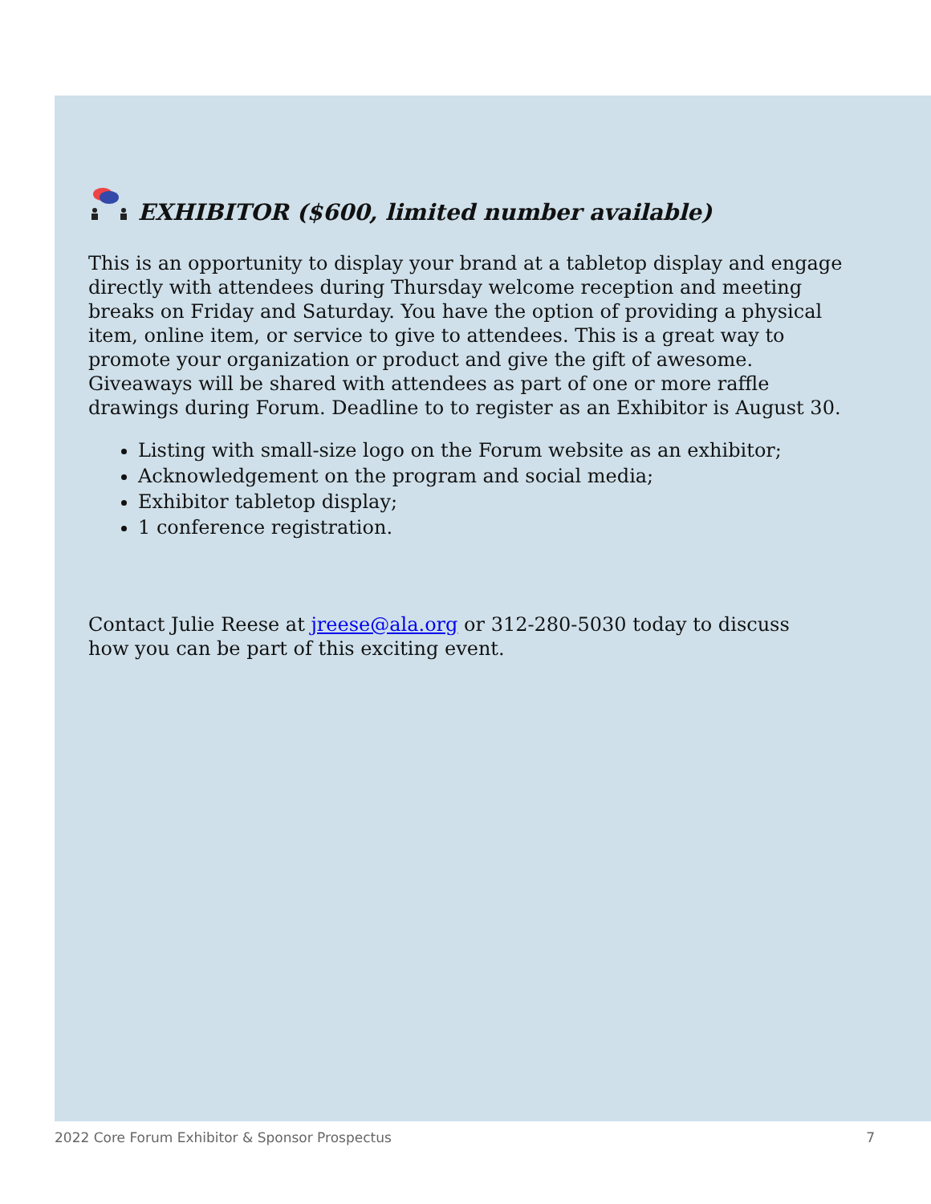EXHIBITOR ($600, limited number available)
This is an opportunity to display your brand at a tabletop display and engage directly with attendees during Thursday welcome reception and meeting breaks on Friday and Saturday. You have the option of providing a physical item, online item, or service to give to attendees. This is a great way to promote your organization or product and give the gift of awesome. Giveaways will be shared with attendees as part of one or more raffle drawings during Forum. Deadline to to register as an Exhibitor is August 30.
Listing with small-size logo on the Forum website as an exhibitor;
Acknowledgement on the program and social media;
Exhibitor tabletop display;
1 conference registration.
Contact Julie Reese at jreese@ala.org or 312-280-5030 today to discuss
how you can be part of this exciting event.
2022 Core Forum Exhibitor & Sponsor Prospectus 7